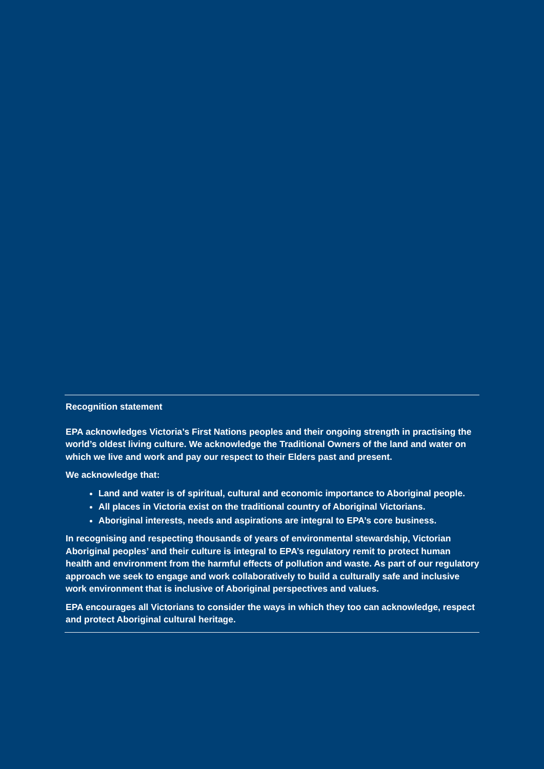Recognition statement
EPA acknowledges Victoria’s First Nations peoples and their ongoing strength in practising the world’s oldest living culture. We acknowledge the Traditional Owners of the land and water on which we live and work and pay our respect to their Elders past and present.
We acknowledge that:
Land and water is of spiritual, cultural and economic importance to Aboriginal people.
All places in Victoria exist on the traditional country of Aboriginal Victorians.
Aboriginal interests, needs and aspirations are integral to EPA’s core business.
In recognising and respecting thousands of years of environmental stewardship, Victorian Aboriginal peoples’ and their culture is integral to EPA’s regulatory remit to protect human health and environment from the harmful effects of pollution and waste. As part of our regulatory approach we seek to engage and work collaboratively to build a culturally safe and inclusive work environment that is inclusive of Aboriginal perspectives and values.
EPA encourages all Victorians to consider the ways in which they too can acknowledge, respect and protect Aboriginal cultural heritage.